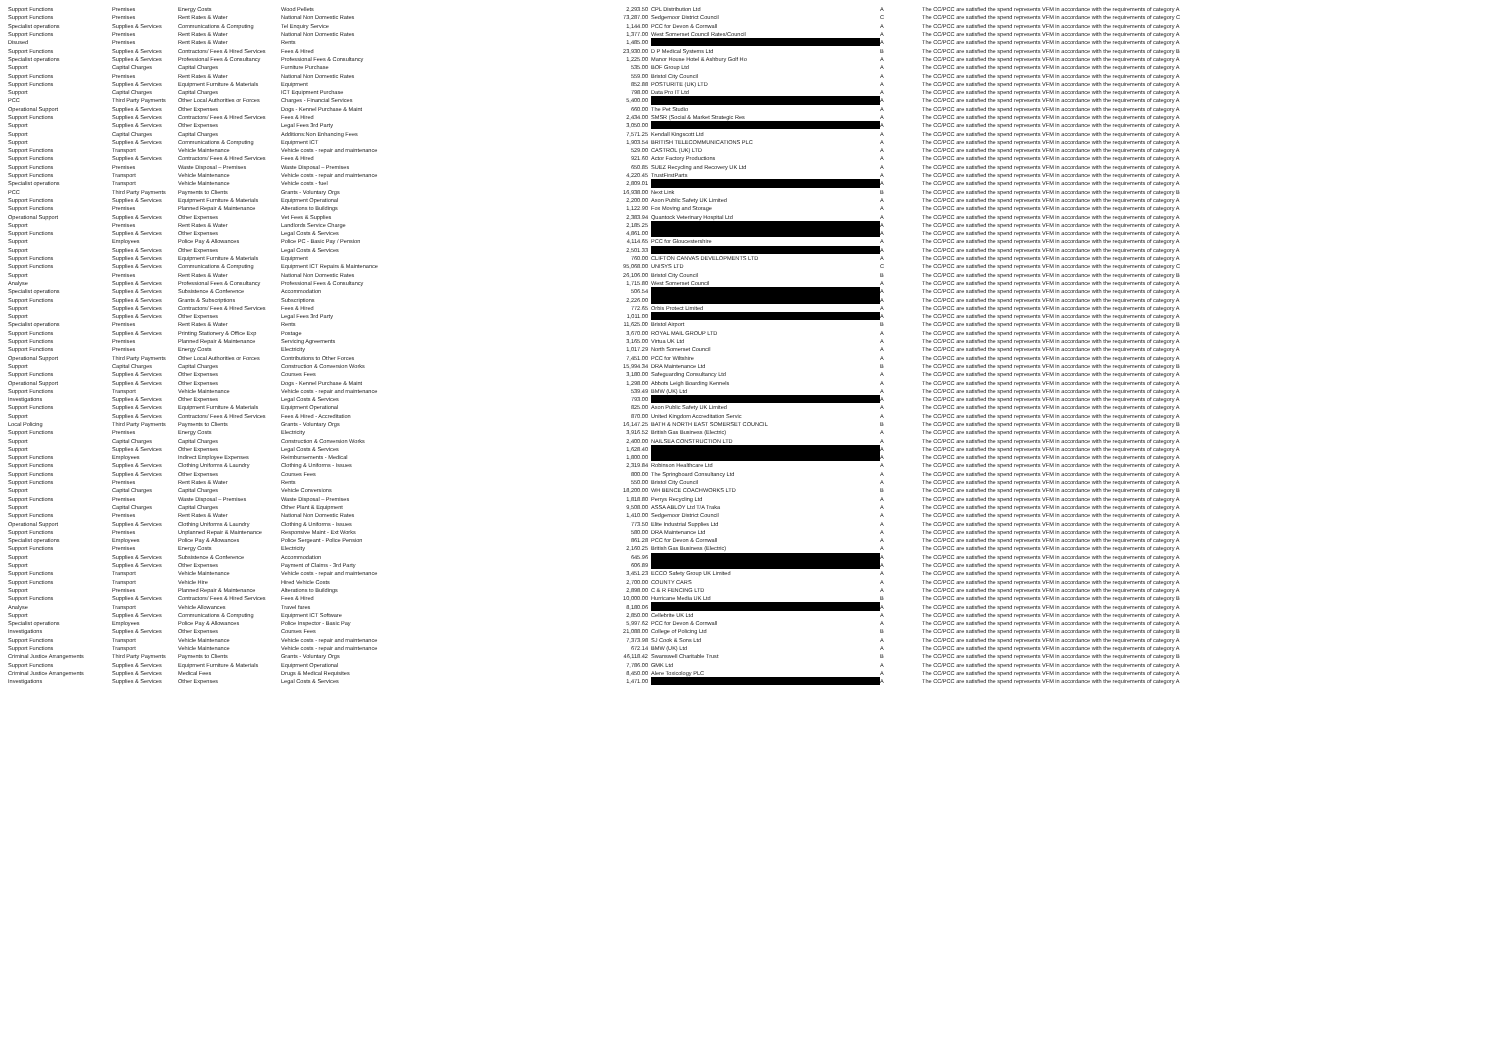| Support Functions | Premises | Energy Costs | Wood Pellets | 2,293.50 | CPL Distribution Ltd | A | The CC/PCC are satisfied the spend represents VFM in accordance with the requirements of category A |
| Support Functions | Premises | Rent Rates & Water | National Non Domestic Rates | 73,287.00 | Sedgemoor District Council | C | The CC/PCC are satisfied the spend represents VFM in accordance with the requirements of category C |
| Specialist operations | Supplies & Services | Communications & Computing | Tel Enquiry Service | 1,144.00 | PCC for Devon & Cornwall | A | The CC/PCC are satisfied the spend represents VFM in accordance with the requirements of category A |
| Support Functions | Premises | Rent Rates & Water | National Non Domestic Rates | 1,377.00 | West Somerset Council Rates/Council | A | The CC/PCC are satisfied the spend represents VFM in accordance with the requirements of category A |
| Disused | Premises | Rent Rates & Water | Rents | 1,485.00 | | A | The CC/PCC are satisfied the spend represents VFM in accordance with the requirements of category A |
| Support Functions | Supplies & Services | Contractors/ Fees & Hired Services | Fees & Hired | 23,930.00 | D P Medical Systems Ltd | B | The CC/PCC are satisfied the spend represents VFM in accordance with the requirements of category B |
| Specialist operations | Supplies & Services | Professional Fees & Consultancy | Professional Fees & Consultancy | 1,225.00 | Manor House Hotel & Ashbury Golf Ho | A | The CC/PCC are satisfied the spend represents VFM in accordance with the requirements of category A |
| Support | Capital Charges | Capital Charges | Furniture Purchase | 535.00 | BOF Group Ltd | A | The CC/PCC are satisfied the spend represents VFM in accordance with the requirements of category A |
| Support Functions | Premises | Rent Rates & Water | National Non Domestic Rates | 559.00 | Bristol City Council | A | The CC/PCC are satisfied the spend represents VFM in accordance with the requirements of category A |
| Support Functions | Supplies & Services | Equipment Furniture & Materials | Equipment | 852.88 | POSTURITE (UK) LTD | A | The CC/PCC are satisfied the spend represents VFM in accordance with the requirements of category A |
| Support | Capital Charges | Capital Charges | ICT Equipment Purchase | 798.00 | Data Pro IT Ltd | A | The CC/PCC are satisfied the spend represents VFM in accordance with the requirements of category A |
| PCC | Third Party Payments | Other Local Authorities or Forces | Charges - Financial Services | 5,400.00 | | A | The CC/PCC are satisfied the spend represents VFM in accordance with the requirements of category A |
| Operational Support | Supplies & Services | Other Expenses | Dogs - Kennel Purchase & Maint | 660.00 | The Pet Studio | A | The CC/PCC are satisfied the spend represents VFM in accordance with the requirements of category A |
| Support Functions | Supplies & Services | Contractors/ Fees & Hired Services | Fees & Hired | 2,434.00 | SMSR (Social & Market Strategic Res | A | The CC/PCC are satisfied the spend represents VFM in accordance with the requirements of category A |
| Support | Supplies & Services | Other Expenses | Legal Fees 3rd Party | 3,050.00 | | A | The CC/PCC are satisfied the spend represents VFM in accordance with the requirements of category A |
| Support | Capital Charges | Capital Charges | Additions:Non Enhancing Fees | 7,571.25 | Kendall Kingscott Ltd | A | The CC/PCC are satisfied the spend represents VFM in accordance with the requirements of category A |
| Support | Supplies & Services | Communications & Computing | Equipment ICT | 1,903.54 | BRITISH TELECOMMUNICATIONS PLC | A | The CC/PCC are satisfied the spend represents VFM in accordance with the requirements of category A |
| Support Functions | Transport | Vehicle Maintenance | Vehicle costs - repair and maintenance | 529.00 | CASTROL (UK) LTD | A | The CC/PCC are satisfied the spend represents VFM in accordance with the requirements of category A |
| Support Functions | Supplies & Services | Contractors/ Fees & Hired Services | Fees & Hired | 921.60 | Actor Factory Productions | A | The CC/PCC are satisfied the spend represents VFM in accordance with the requirements of category A |
| Support Functions | Premises | Waste Disposal – Premises | Waste Disposal – Premises | 650.85 | SUEZ Recycling and Recovery UK Ltd | A | The CC/PCC are satisfied the spend represents VFM in accordance with the requirements of category A |
| Support Functions | Transport | Vehicle Maintenance | Vehicle costs - repair and maintenance | 4,220.45 | TrustFirstParts | A | The CC/PCC are satisfied the spend represents VFM in accordance with the requirements of category A |
| Specialist operations | Transport | Vehicle Maintenance | Vehicle costs - fuel | 2,809.01 | | A | The CC/PCC are satisfied the spend represents VFM in accordance with the requirements of category A |
| PCC | Third Party Payments | Payments to Clients | Grants - Voluntary Orgs | 16,938.00 | Next Link | B | The CC/PCC are satisfied the spend represents VFM in accordance with the requirements of category B |
| Support Functions | Supplies & Services | Equipment Furniture & Materials | Equipment Operational | 2,200.00 | Axon Public Safety UK Limited | A | The CC/PCC are satisfied the spend represents VFM in accordance with the requirements of category A |
| Support Functions | Premises | Planned Repair & Maintenance | Alterations to Buildings | 1,122.90 | Fox Moving and Storage | A | The CC/PCC are satisfied the spend represents VFM in accordance with the requirements of category A |
| Operational Support | Supplies & Services | Other Expenses | Vet Fees & Supplies | 2,383.94 | Quantock Veterinary Hospital Ltd | A | The CC/PCC are satisfied the spend represents VFM in accordance with the requirements of category A |
| Support | Premises | Rent Rates & Water | Landlords Service Charge | 2,185.25 | | A | The CC/PCC are satisfied the spend represents VFM in accordance with the requirements of category A |
| Support Functions | Supplies & Services | Other Expenses | Legal Costs & Services | 4,861.00 | | A | The CC/PCC are satisfied the spend represents VFM in accordance with the requirements of category A |
| Support | Employees | Police Pay & Allowances | Police PC - Basic Pay / Pension | 4,114.65 | PCC for Gloucestershire | A | The CC/PCC are satisfied the spend represents VFM in accordance with the requirements of category A |
| Support | Supplies & Services | Other Expenses | Legal Costs & Services | 2,501.33 | | A | The CC/PCC are satisfied the spend represents VFM in accordance with the requirements of category A |
| Support Functions | Supplies & Services | Equipment Furniture & Materials | Equipment | 760.00 | CLIFTON CANVAS DEVELOPMENTS LTD | A | The CC/PCC are satisfied the spend represents VFM in accordance with the requirements of category A |
| Support Functions | Supplies & Services | Communications & Computing | Equipment ICT Repairs & Maintenance | 95,068.00 | UNISYS LTD | C | The CC/PCC are satisfied the spend represents VFM in accordance with the requirements of category C |
| Support | Premises | Rent Rates & Water | National Non Domestic Rates | 26,106.00 | Bristol City Council | B | The CC/PCC are satisfied the spend represents VFM in accordance with the requirements of category B |
| Analyse | Supplies & Services | Professional Fees & Consultancy | Professional Fees & Consultancy | 1,715.80 | West Somerset Council | A | The CC/PCC are satisfied the spend represents VFM in accordance with the requirements of category A |
| Specialist operations | Supplies & Services | Subsistence & Conference | Accommodation | 506.54 | | A | The CC/PCC are satisfied the spend represents VFM in accordance with the requirements of category A |
| Support Functions | Supplies & Services | Grants & Subscriptions | Subscriptions | 2,226.00 | | A | The CC/PCC are satisfied the spend represents VFM in accordance with the requirements of category A |
| Support | Supplies & Services | Contractors/ Fees & Hired Services | Fees & Hired | 772.65 | Orbis Protect Limited | A | The CC/PCC are satisfied the spend represents VFM in accordance with the requirements of category A |
| Support | Supplies & Services | Other Expenses | Legal Fees 3rd Party | 1,011.00 | | A | The CC/PCC are satisfied the spend represents VFM in accordance with the requirements of category A |
| Specialist operations | Premises | Rent Rates & Water | Rents | 11,625.00 | Bristol Airport | B | The CC/PCC are satisfied the spend represents VFM in accordance with the requirements of category B |
| Support Functions | Supplies & Services | Printing Stationery & Office Exp | Postage | 3,670.00 | ROYAL MAIL GROUP LTD | A | The CC/PCC are satisfied the spend represents VFM in accordance with the requirements of category A |
| Support Functions | Premises | Planned Repair & Maintenance | Servicing Agreements | 3,165.00 | Virtua UK Ltd | A | The CC/PCC are satisfied the spend represents VFM in accordance with the requirements of category A |
| Support Functions | Premises | Energy Costs | Electricity | 1,017.29 | North Somerset Council | A | The CC/PCC are satisfied the spend represents VFM in accordance with the requirements of category A |
| Operational Support | Third Party Payments | Other Local Authorities or Forces | Contributions to Other Forces | 7,451.00 | PCC for Wiltshire | A | The CC/PCC are satisfied the spend represents VFM in accordance with the requirements of category A |
| Support | Capital Charges | Capital Charges | Construction & Conversion Works | 15,994.34 | DRA Maintenance Ltd | B | The CC/PCC are satisfied the spend represents VFM in accordance with the requirements of category B |
| Support Functions | Supplies & Services | Other Expenses | Courses Fees | 3,180.00 | Safeguarding Consultancy Ltd | A | The CC/PCC are satisfied the spend represents VFM in accordance with the requirements of category A |
| Operational Support | Supplies & Services | Other Expenses | Dogs - Kennel Purchase & Maint | 1,298.00 | Abbots Leigh Boarding Kennels | A | The CC/PCC are satisfied the spend represents VFM in accordance with the requirements of category A |
| Support Functions | Transport | Vehicle Maintenance | Vehicle costs - repair and maintenance | 539.49 | BMW (UK) Ltd | A | The CC/PCC are satisfied the spend represents VFM in accordance with the requirements of category A |
| Investigations | Supplies & Services | Other Expenses | Legal Costs & Services | 793.00 | | A | The CC/PCC are satisfied the spend represents VFM in accordance with the requirements of category A |
| Support Functions | Supplies & Services | Equipment Furniture & Materials | Equipment Operational | 825.00 | Axon Public Safety UK Limited | A | The CC/PCC are satisfied the spend represents VFM in accordance with the requirements of category A |
| Support | Supplies & Services | Contractors/ Fees & Hired Services | Fees & Hired - Accreditation | 870.00 | United Kingdom Accreditation Servic | A | The CC/PCC are satisfied the spend represents VFM in accordance with the requirements of category A |
| Local Policing | Third Party Payments | Payments to Clients | Grants - Voluntary Orgs | 16,147.25 | BATH & NORTH EAST SOMERSET COUNCIL | B | The CC/PCC are satisfied the spend represents VFM in accordance with the requirements of category B |
| Support Functions | Premises | Energy Costs | Electricity | 3,916.52 | British Gas Business (Electric) | A | The CC/PCC are satisfied the spend represents VFM in accordance with the requirements of category A |
| Support | Capital Charges | Capital Charges | Construction & Conversion Works | 2,400.00 | NAILSEA CONSTRUCTION LTD | A | The CC/PCC are satisfied the spend represents VFM in accordance with the requirements of category A |
| Support | Supplies & Services | Other Expenses | Legal Costs & Services | 1,628.40 | | A | The CC/PCC are satisfied the spend represents VFM in accordance with the requirements of category A |
| Support Functions | Employees | Indirect Employee Expenses | Reimbursements - Medical | 1,800.00 | | A | The CC/PCC are satisfied the spend represents VFM in accordance with the requirements of category A |
| Support Functions | Supplies & Services | Clothing Uniforms & Laundry | Clothing & Uniforms - Issues | 2,319.84 | Robinson Healthcare Ltd | A | The CC/PCC are satisfied the spend represents VFM in accordance with the requirements of category A |
| Support Functions | Supplies & Services | Other Expenses | Courses Fees | 800.00 | The Springboard Consultancy Ltd | A | The CC/PCC are satisfied the spend represents VFM in accordance with the requirements of category A |
| Support Functions | Premises | Rent Rates & Water | Rents | 550.00 | Bristol City Council | A | The CC/PCC are satisfied the spend represents VFM in accordance with the requirements of category A |
| Support | Capital Charges | Capital Charges | Vehicle Conversions | 18,200.00 | WH BENCE COACHWORKS LTD | B | The CC/PCC are satisfied the spend represents VFM in accordance with the requirements of category B |
| Support Functions | Premises | Waste Disposal – Premises | Waste Disposal – Premises | 1,818.80 | Perrys Recycling Ltd | A | The CC/PCC are satisfied the spend represents VFM in accordance with the requirements of category A |
| Support | Capital Charges | Capital Charges | Other Plant & Equipment | 9,508.00 | ASSA ABLOY Ltd T/A Traka | A | The CC/PCC are satisfied the spend represents VFM in accordance with the requirements of category A |
| Support Functions | Premises | Rent Rates & Water | National Non Domestic Rates | 1,410.00 | Sedgemoor District Council | A | The CC/PCC are satisfied the spend represents VFM in accordance with the requirements of category A |
| Operational Support | Supplies & Services | Clothing Uniforms & Laundry | Clothing & Uniforms - Issues | 773.50 | Elite Industrial Supplies Ltd | A | The CC/PCC are satisfied the spend represents VFM in accordance with the requirements of category A |
| Support Functions | Premises | Unplanned Repair & Maintenance | Responsive Maint - Ext Works | 580.00 | DRA Maintenance Ltd | A | The CC/PCC are satisfied the spend represents VFM in accordance with the requirements of category A |
| Specialist operations | Employees | Police Pay & Allowances | Police Sergeant - Police Pension | 861.28 | PCC for Devon & Cornwall | A | The CC/PCC are satisfied the spend represents VFM in accordance with the requirements of category A |
| Support Functions | Premises | Energy Costs | Electricity | 2,160.25 | British Gas Business (Electric) | A | The CC/PCC are satisfied the spend represents VFM in accordance with the requirements of category A |
| Support | Supplies & Services | Subsistence & Conference | Accommodation | 645.96 | | A | The CC/PCC are satisfied the spend represents VFM in accordance with the requirements of category A |
| Support | Supplies & Services | Other Expenses | Payment of Claims - 3rd Party | 606.89 | | A | The CC/PCC are satisfied the spend represents VFM in accordance with the requirements of category A |
| Support Functions | Transport | Vehicle Maintenance | Vehicle costs - repair and maintenance | 3,451.23 | ECCO Safety Group UK Limited | A | The CC/PCC are satisfied the spend represents VFM in accordance with the requirements of category A |
| Support Functions | Transport | Vehicle Hire | Hired Vehicle Costs | 2,700.00 | COUNTY CARS | A | The CC/PCC are satisfied the spend represents VFM in accordance with the requirements of category A |
| Support | Premises | Planned Repair & Maintenance | Alterations to Buildings | 2,898.00 | C & R FENCING LTD | A | The CC/PCC are satisfied the spend represents VFM in accordance with the requirements of category A |
| Support Functions | Supplies & Services | Contractors/ Fees & Hired Services | Fees & Hired | 10,000.00 | Hurricane Media UK Ltd | B | The CC/PCC are satisfied the spend represents VFM in accordance with the requirements of category B |
| Analyse | Transport | Vehicle Allowances | Travel fares | 8,180.06 | | A | The CC/PCC are satisfied the spend represents VFM in accordance with the requirements of category A |
| Support | Supplies & Services | Communications & Computing | Equipment ICT Software | 2,850.00 | Cellebrite UK Ltd | A | The CC/PCC are satisfied the spend represents VFM in accordance with the requirements of category A |
| Specialist operations | Employees | Police Pay & Allowances | Police Inspector - Basic Pay | 5,997.62 | PCC for Devon & Cornwall | A | The CC/PCC are satisfied the spend represents VFM in accordance with the requirements of category A |
| Investigations | Supplies & Services | Other Expenses | Courses Fees | 21,088.00 | College of Policing Ltd | B | The CC/PCC are satisfied the spend represents VFM in accordance with the requirements of category B |
| Support Functions | Transport | Vehicle Maintenance | Vehicle costs - repair and maintenance | 7,373.98 | SJ Cook & Sons Ltd | A | The CC/PCC are satisfied the spend represents VFM in accordance with the requirements of category A |
| Support Functions | Transport | Vehicle Maintenance | Vehicle costs - repair and maintenance | 672.14 | BMW (UK) Ltd | A | The CC/PCC are satisfied the spend represents VFM in accordance with the requirements of category A |
| Criminal Justice Arrangements | Third Party Payments | Payments to Clients | Grants - Voluntary Orgs | 46,118.42 | Swanswell Charitable Trust | B | The CC/PCC are satisfied the spend represents VFM in accordance with the requirements of category B |
| Support Functions | Supplies & Services | Equipment Furniture & Materials | Equipment Operational | 7,786.00 | GMK Ltd | A | The CC/PCC are satisfied the spend represents VFM in accordance with the requirements of category A |
| Criminal Justice Arrangements | Supplies & Services | Medical Fees | Drugs & Medical Requisites | 8,450.00 | Alere Toxicology PLC | A | The CC/PCC are satisfied the spend represents VFM in accordance with the requirements of category A |
| Investigations | Supplies & Services | Other Expenses | Legal Costs & Services | 1,471.00 | | A | The CC/PCC are satisfied the spend represents VFM in accordance with the requirements of category A |